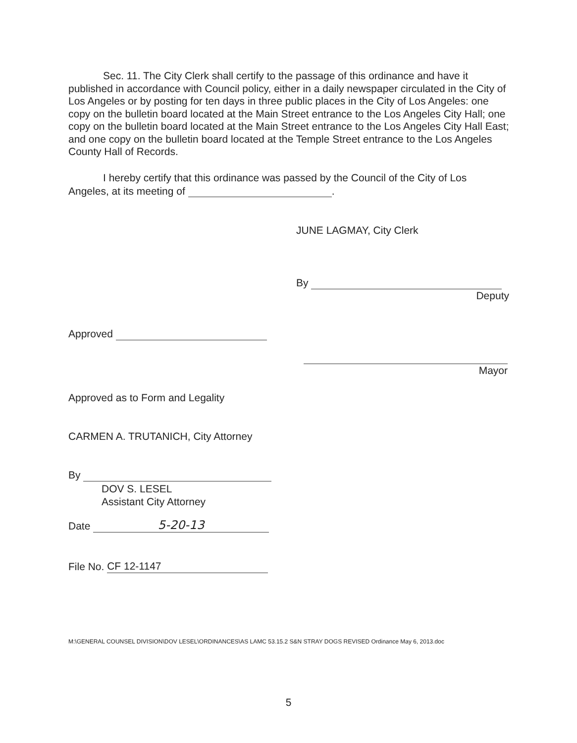Sec. 11. The City Clerk shall certify to the passage of this ordinance and have it published in accordance with Council policy, either in a daily newspaper circulated in the City of Los Angeles or by posting for ten days in three public places in the City of Los Angeles: one copy on the bulletin board located at the Main Street entrance to the Los Angeles City Hall; one copy on the bulletin board located at the Main Street entrance to the Los Angeles City Hall East; and one copy on the bulletin board located at the Temple Street entrance to the Los Angeles County Hall of Records.
I hereby certify that this ordinance was passed by the Council of the City of Los Angeles, at its meeting of .
JUNE LAGMAY, City Clerk
By
Deputy
Approved
Mayor
Approved as to Form and Legality
CARMEN A. TRUTANICH, City Attorney
By
DOV S. LESEL
Assistant City Attorney
Date 5-20-13
File No. CF 12-1147
M:\GENERAL COUNSEL DIVISION\DOV LESEL\ORDINANCES\AS LAMC 53.15.2 S&N STRAY DOGS REVISED Ordinance May 6, 2013.doc
5